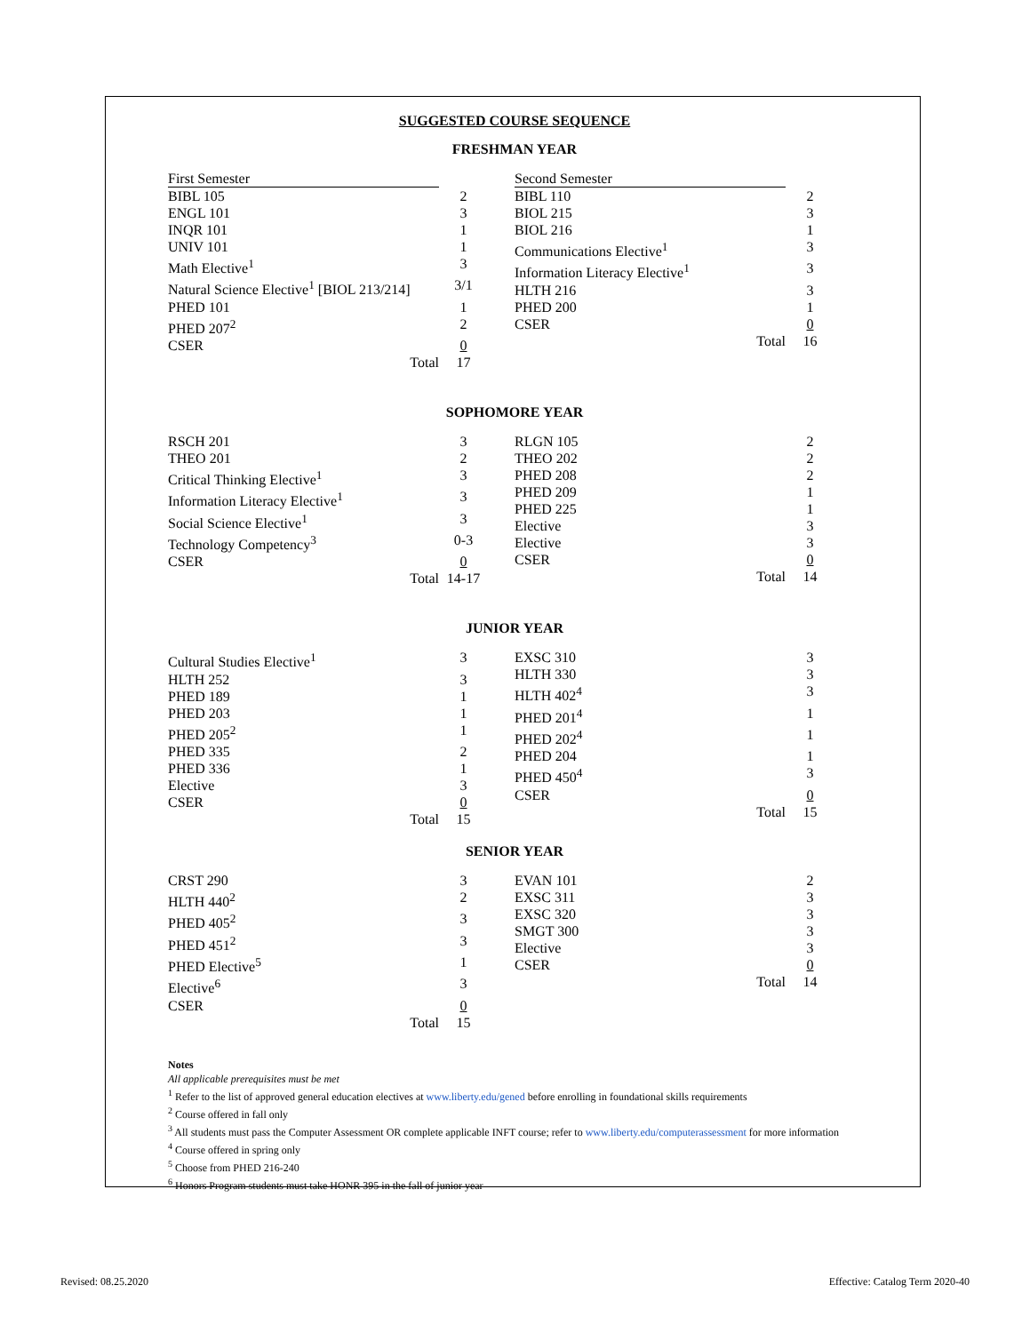SUGGESTED COURSE SEQUENCE
FRESHMAN YEAR
| First Semester | |
| BIBL 105 | 2 |
| ENGL 101 | 3 |
| INQR 101 | 1 |
| UNIV 101 | 1 |
| Math Elective<sup>1</sup> | 3 |
| Natural Science Elective<sup>1</sup> [BIOL 213/214] | 3/1 |
| PHED 101 | 1 |
| PHED 207<sup>2</sup> | 2 |
| CSER | 0 |
| Total | 17 |
| Second Semester | |
| BIBL 110 | 2 |
| BIOL 215 | 3 |
| BIOL 216 | 1 |
| Communications Elective<sup>1</sup> | 3 |
| Information Literacy Elective<sup>1</sup> | 3 |
| HLTH 216 | 3 |
| PHED 200 | 1 |
| CSER | 0 |
| Total | 16 |
SOPHOMORE YEAR
| RSCH 201 | 3 |
| THEO 201 | 2 |
| Critical Thinking Elective<sup>1</sup> | 3 |
| Information Literacy Elective<sup>1</sup> | 3 |
| Social Science Elective<sup>1</sup> | 3 |
| Technology Competency<sup>3</sup> | 0-3 |
| CSER | 0 |
| Total | 14-17 |
| RLGN 105 | 2 |
| THEO 202 | 2 |
| PHED 208 | 2 |
| PHED 209 | 1 |
| PHED 225 | 1 |
| Elective | 3 |
| Elective | 3 |
| CSER | 0 |
| Total | 14 |
JUNIOR YEAR
| Cultural Studies Elective<sup>1</sup> | 3 |
| HLTH 252 | 3 |
| PHED 189 | 1 |
| PHED 203 | 1 |
| PHED 205<sup>2</sup> | 1 |
| PHED 335 | 2 |
| PHED 336 | 1 |
| Elective | 3 |
| CSER | 0 |
| Total | 15 |
| EXSC 310 | 3 |
| HLTH 330 | 3 |
| HLTH 402<sup>4</sup> | 3 |
| PHED 201<sup>4</sup> | 1 |
| PHED 202<sup>4</sup> | 1 |
| PHED 204 | 1 |
| PHED 450<sup>4</sup> | 3 |
| CSER | 0 |
| Total | 15 |
SENIOR YEAR
| CRST 290 | 3 |
| HLTH 440<sup>2</sup> | 2 |
| PHED 405<sup>2</sup> | 3 |
| PHED 451<sup>2</sup> | 3 |
| PHED Elective<sup>5</sup> | 1 |
| Elective<sup>6</sup> | 3 |
| CSER | 0 |
| Total | 15 |
| EVAN 101 | 2 |
| EXSC 311 | 3 |
| EXSC 320 | 3 |
| SMGT 300 | 3 |
| Elective | 3 |
| CSER | 0 |
| Total | 14 |
Notes
All applicable prerequisites must be met
<sup>1</sup> Refer to the list of approved general education electives at www.liberty.edu/gened before enrolling in foundational skills requirements
<sup>2</sup> Course offered in fall only
<sup>3</sup> All students must pass the Computer Assessment OR complete applicable INFT course; refer to www.liberty.edu/computerassessment for more information
<sup>4</sup> Course offered in spring only
<sup>5</sup> Choose from PHED 216-240
<sup>6</sup> Honors Program students must take HONR 395 in the fall of junior year
Revised: 08.25.2020 Effective: Catalog Term 2020-40